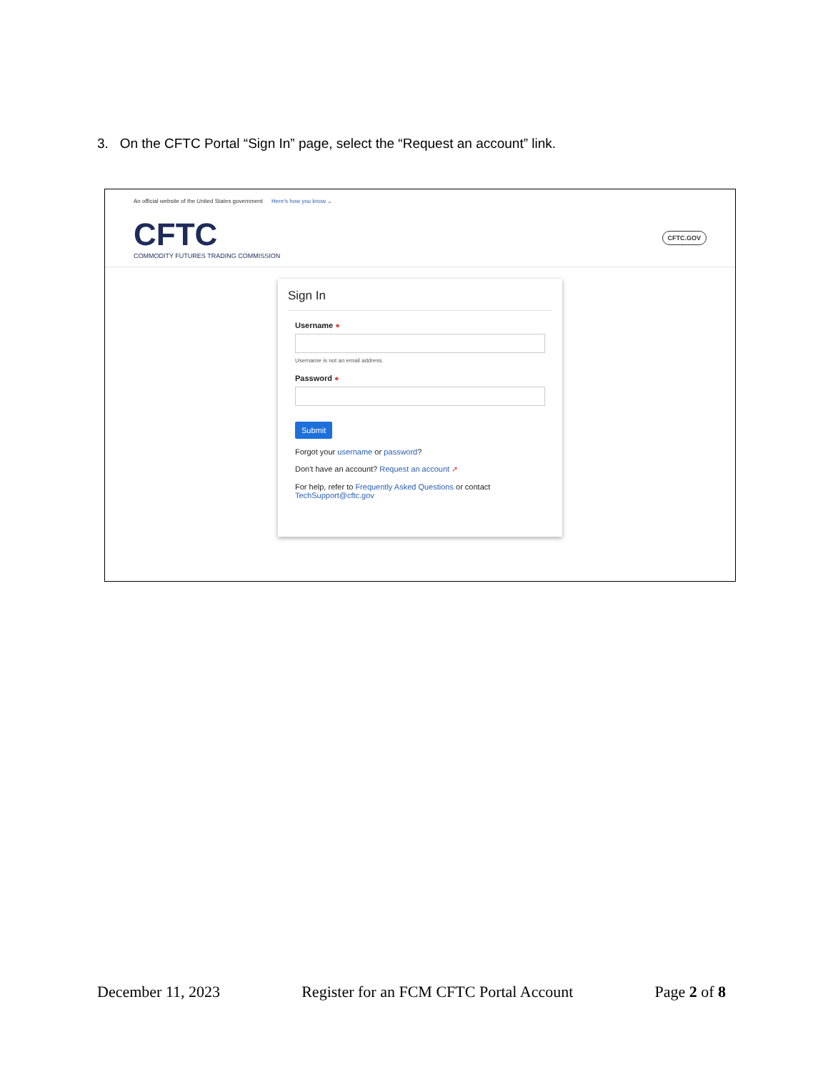3. On the CFTC Portal “Sign In” page, select the “Request an account” link.
An official website of the United States government Here’s how you know ⌄
CFTC
COMMODITY FUTURES TRADING COMMISSION
CFTC.GOV
Sign In
Username ●
Username is not an email address.
Password ●
Submit
Forgot your username or password?
Don't have an account? Request an account ➚
For help, refer to Frequently Asked Questions or contact TechSupport@cftc.gov
December 11, 2023 Register for an FCM CFTC Portal Account Page 2 of 8